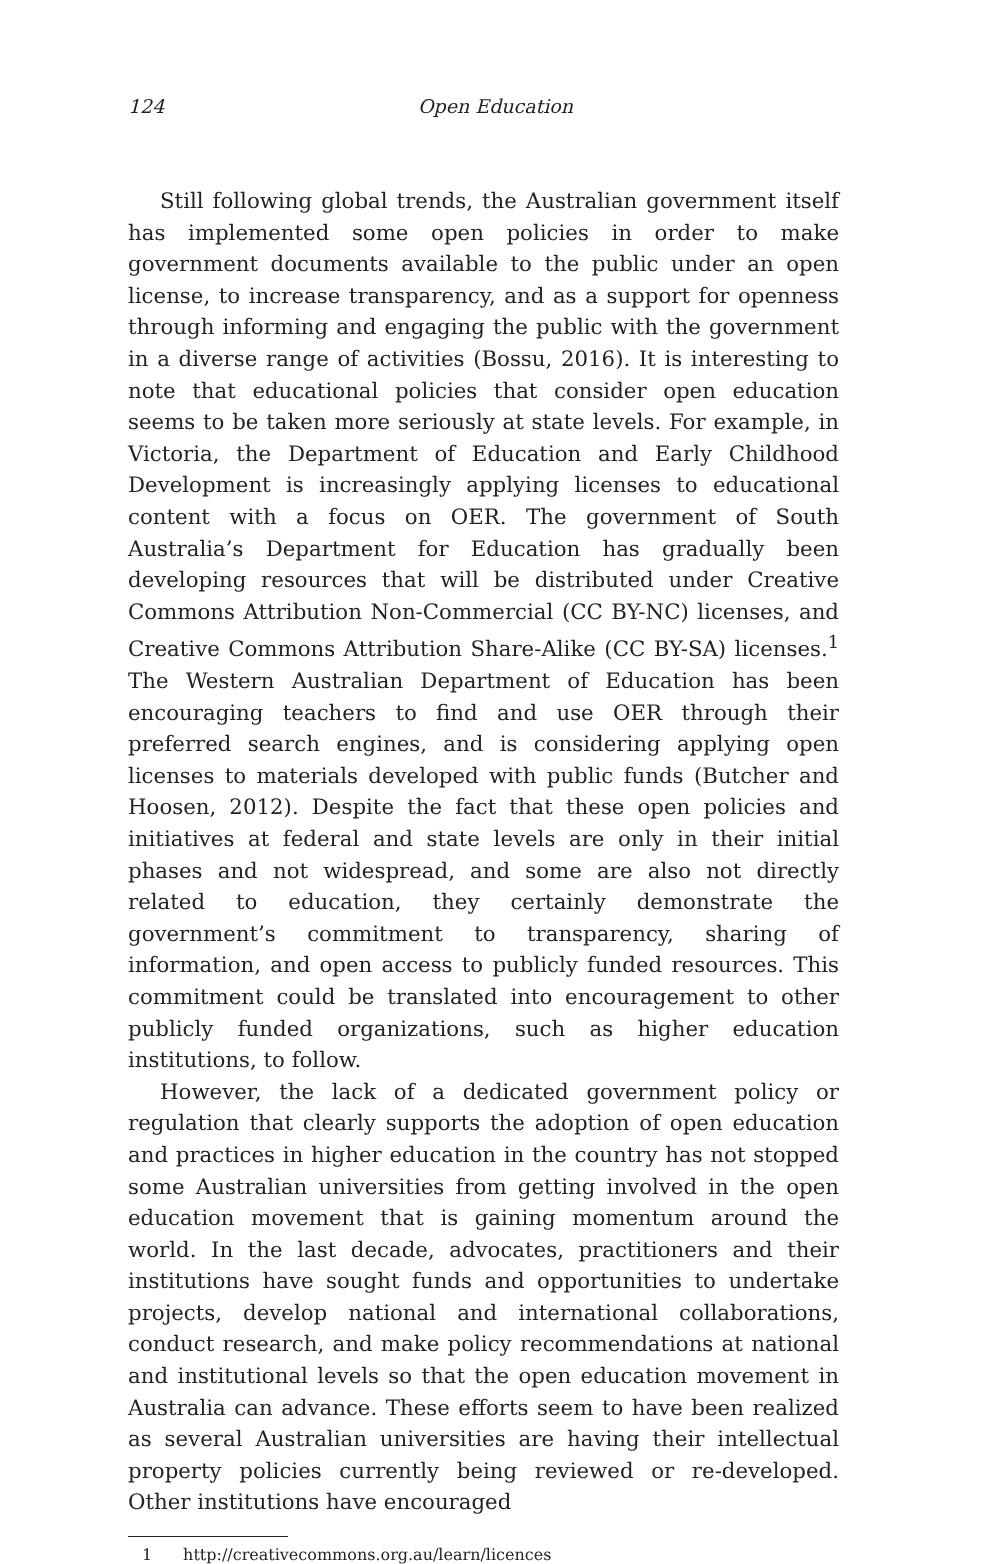124 Open Education
Still following global trends, the Australian government itself has implemented some open policies in order to make government documents available to the public under an open license, to increase transparency, and as a support for openness through informing and engaging the public with the government in a diverse range of activities (Bossu, 2016). It is interesting to note that educational policies that consider open education seems to be taken more seriously at state levels. For example, in Victoria, the Department of Education and Early Childhood Development is increasingly applying licenses to educational content with a focus on OER. The government of South Australia’s Department for Education has gradually been developing resources that will be distributed under Creative Commons Attribution Non-Commercial (CC BY-NC) licenses, and Creative Commons Attribution Share-Alike (CC BY-SA) licenses.<sup>1</sup> The Western Australian Department of Education has been encouraging teachers to find and use OER through their preferred search engines, and is considering applying open licenses to materials developed with public funds (Butcher and Hoosen, 2012). Despite the fact that these open policies and initiatives at federal and state levels are only in their initial phases and not widespread, and some are also not directly related to education, they certainly demonstrate the government’s commitment to transparency, sharing of information, and open access to publicly funded resources. This commitment could be translated into encouragement to other publicly funded organizations, such as higher education institutions, to follow.
However, the lack of a dedicated government policy or regulation that clearly supports the adoption of open education and practices in higher education in the country has not stopped some Australian universities from getting involved in the open education movement that is gaining momentum around the world. In the last decade, advocates, practitioners and their institutions have sought funds and opportunities to undertake projects, develop national and international collaborations, conduct research, and make policy recommendations at national and institutional levels so that the open education movement in Australia can advance. These efforts seem to have been realized as several Australian universities are having their intellectual property policies currently being reviewed or re-developed. Other institutions have encouraged
1 http://creativecommons.org.au/learn/licences